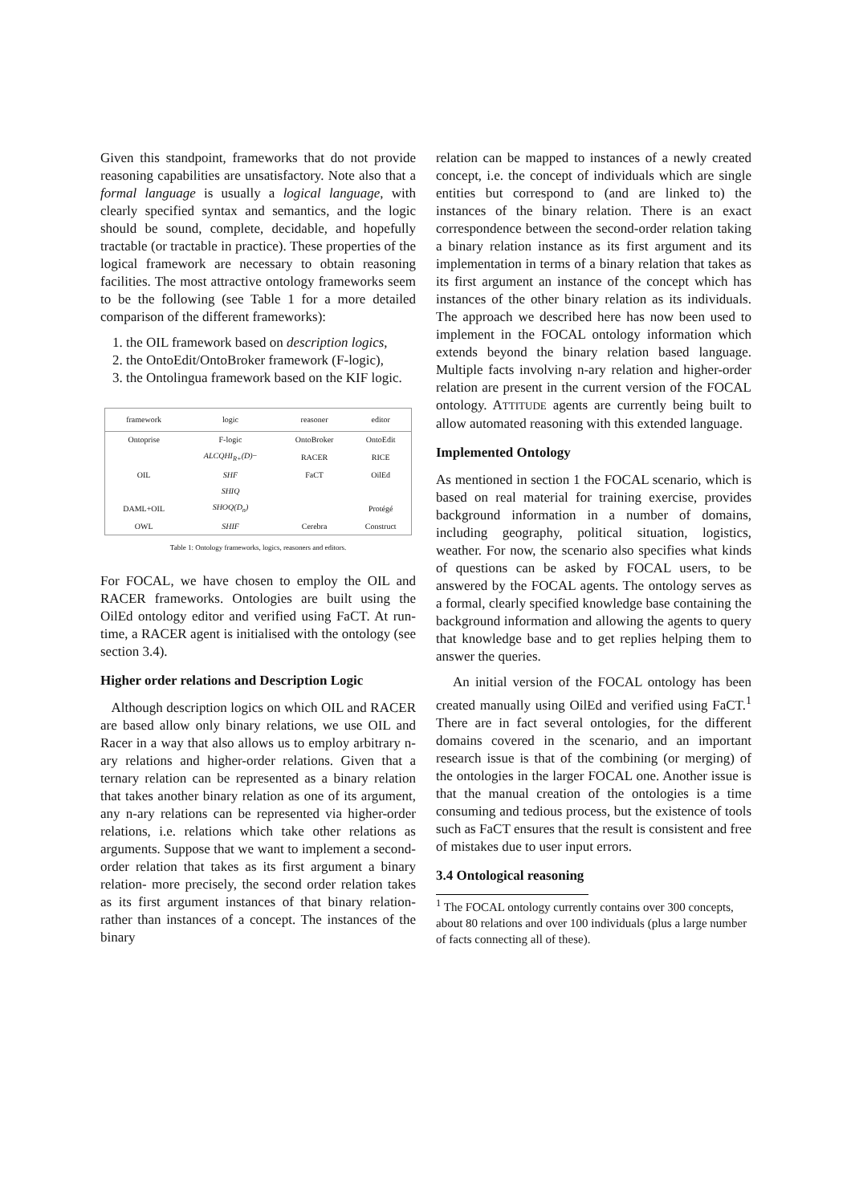Given this standpoint, frameworks that do not provide reasoning capabilities are unsatisfactory. Note also that a formal language is usually a logical language, with clearly specified syntax and semantics, and the logic should be sound, complete, decidable, and hopefully tractable (or tractable in practice). These properties of the logical framework are necessary to obtain reasoning facilities. The most attractive ontology frameworks seem to be the following (see Table 1 for a more detailed comparison of the different frameworks):
1. the OIL framework based on description logics,
2. the OntoEdit/OntoBroker framework (F-logic),
3. the Ontolingua framework based on the KIF logic.
| framework | logic | reasoner | editor |
| --- | --- | --- | --- |
| Ontoprise | F-logic | OntoBroker | OntoEdit |
| | ALCQHI<sub>R+</sub>(D) − | RACER | RICE |
| OIL | SHF | FaCT | OilEd |
| | SHIQ | | |
| DAML+OIL | SHOQ(D<sub>n</sub>) | | Protégé |
| OWL | SHIF | Cerebra | Construct |
Table 1: Ontology frameworks, logics, reasoners and editors.
For FOCAL, we have chosen to employ the OIL and RACER frameworks. Ontologies are built using the OilEd ontology editor and verified using FaCT. At run-time, a RACER agent is initialised with the ontology (see section 3.4).
Higher order relations and Description Logic
Although description logics on which OIL and RACER are based allow only binary relations, we use OIL and Racer in a way that also allows us to employ arbitrary n-ary relations and higher-order relations. Given that a ternary relation can be represented as a binary relation that takes another binary relation as one of its argument, any n-ary relations can be represented via higher-order relations, i.e. relations which take other relations as arguments. Suppose that we want to implement a second-order relation that takes as its first argument a binary relation- more precisely, the second order relation takes as its first argument instances of that binary relation- rather than instances of a concept. The instances of the binary
relation can be mapped to instances of a newly created concept, i.e. the concept of individuals which are single entities but correspond to (and are linked to) the instances of the binary relation. There is an exact correspondence between the second-order relation taking a binary relation instance as its first argument and its implementation in terms of a binary relation that takes as its first argument an instance of the concept which has instances of the other binary relation as its individuals. The approach we described here has now been used to implement in the FOCAL ontology information which extends beyond the binary relation based language. Multiple facts involving n-ary relation and higher-order relation are present in the current version of the FOCAL ontology. ATTITUDE agents are currently being built to allow automated reasoning with this extended language.
Implemented Ontology
As mentioned in section 1 the FOCAL scenario, which is based on real material for training exercise, provides background information in a number of domains, including geography, political situation, logistics, weather. For now, the scenario also specifies what kinds of questions can be asked by FOCAL users, to be answered by the FOCAL agents. The ontology serves as a formal, clearly specified knowledge base containing the background information and allowing the agents to query that knowledge base and to get replies helping them to answer the queries.
An initial version of the FOCAL ontology has been created manually using OilEd and verified using FaCT.<sup>1</sup> There are in fact several ontologies, for the different domains covered in the scenario, and an important research issue is that of the combining (or merging) of the ontologies in the larger FOCAL one. Another issue is that the manual creation of the ontologies is a time consuming and tedious process, but the existence of tools such as FaCT ensures that the result is consistent and free of mistakes due to user input errors.
3.4 Ontological reasoning
<sup>1</sup> The FOCAL ontology currently contains over 300 concepts, about 80 relations and over 100 individuals (plus a large number of facts connecting all of these).